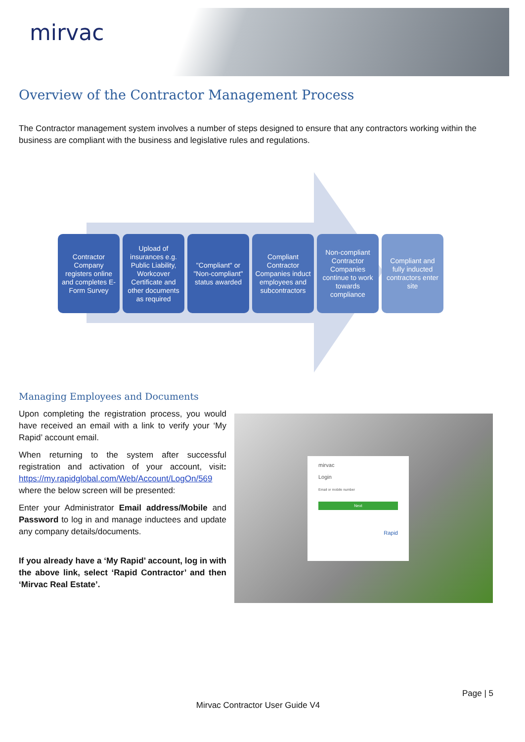mirvac
Overview of the Contractor Management Process
The Contractor management system involves a number of steps designed to ensure that any contractors working within the business are compliant with the business and legislative rules and regulations.
Contractor Company registers online and completes E-Form Survey
Upload of insurances e.g. Public Liability, Workcover Certificate and other documents as required
"Compliant" or "Non-compliant" status awarded
Compliant Contractor Companies induct employees and subcontractors
Non-compliant Contractor Companies continue to work towards compliance
Compliant and fully inducted contractors enter site
Managing Employees and Documents
Upon completing the registration process, you would have received an email with a link to verify your ‘My Rapid’ account email.
When returning to the system after successful registration and activation of your account, visit: https://my.rapidglobal.com/Web/Account/LogOn/569 where the below screen will be presented:
Enter your Administrator Email address/Mobile and Password to log in and manage inductees and update any company details/documents.
If you already have a ‘My Rapid’ account, log in with the above link, select ‘Rapid Contractor’ and then ‘Mirvac Real Estate’.
mirvac
Login
Email or mobile number
Next
Rapid
Page | 5
Mirvac Contractor User Guide V4